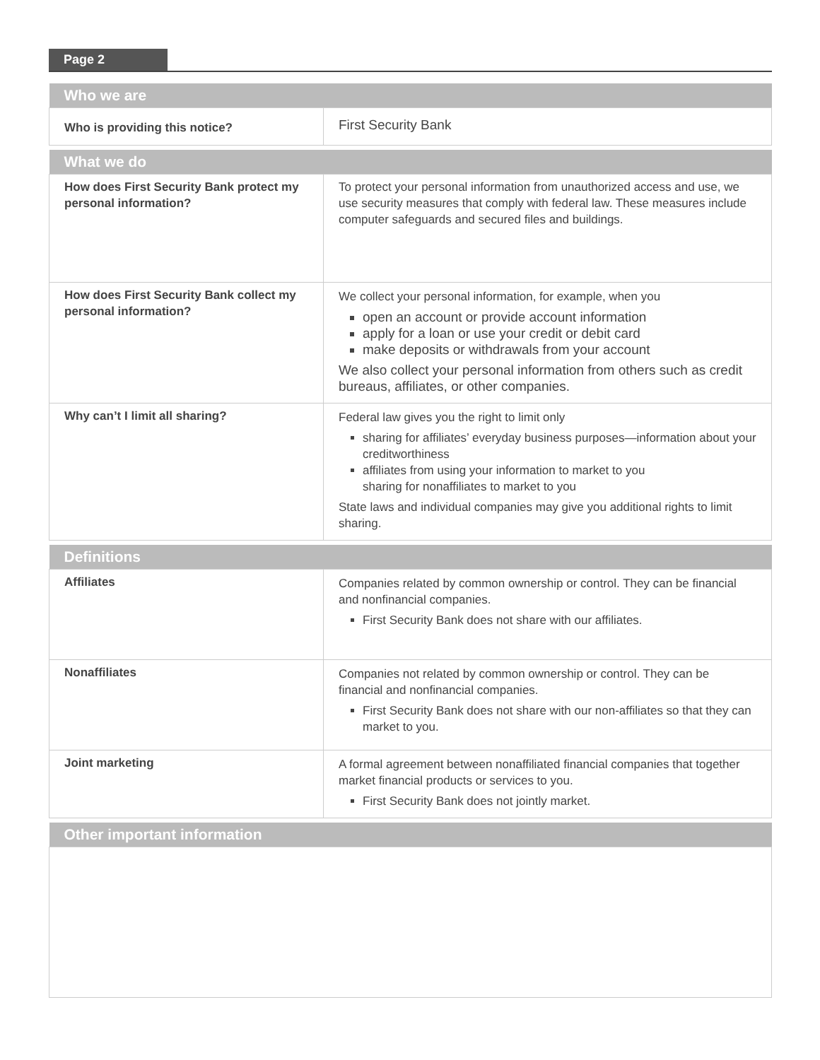Page 2
| Who we are | |
| --- | --- |
| Who is providing this notice? | First Security Bank |
| What we do | |
| --- | --- |
| How does First Security Bank protect my personal information? | To protect your personal information from unauthorized access and use, we use security measures that comply with federal law. These measures include computer safeguards and secured files and buildings. |
| How does First Security Bank collect my personal information? | We collect your personal information, for example, when you open an account or provide account information apply for a loan or use your credit or debit card make deposits or withdrawals from your account We also collect your personal information from others such as credit bureaus, affiliates, or other companies. |
| Why can’t I limit all sharing? | Federal law gives you the right to limit only sharing for affiliates’ everyday business purposes—information about your creditworthiness affiliates from using your information to market to you sharing for nonaffiliates to market to you State laws and individual companies may give you additional rights to limit sharing. |
| Definitions | |
| --- | --- |
| Affiliates | Companies related by common ownership or control. They can be financial and nonfinancial companies. First Security Bank does not share with our affiliates. |
| Nonaffiliates | Companies not related by common ownership or control. They can be financial and nonfinancial companies. First Security Bank does not share with our non-affiliates so that they can market to you. |
| Joint marketing | A formal agreement between nonaffiliated financial companies that together market financial products or services to you. First Security Bank does not jointly market. |
| Other important information |
| --- |